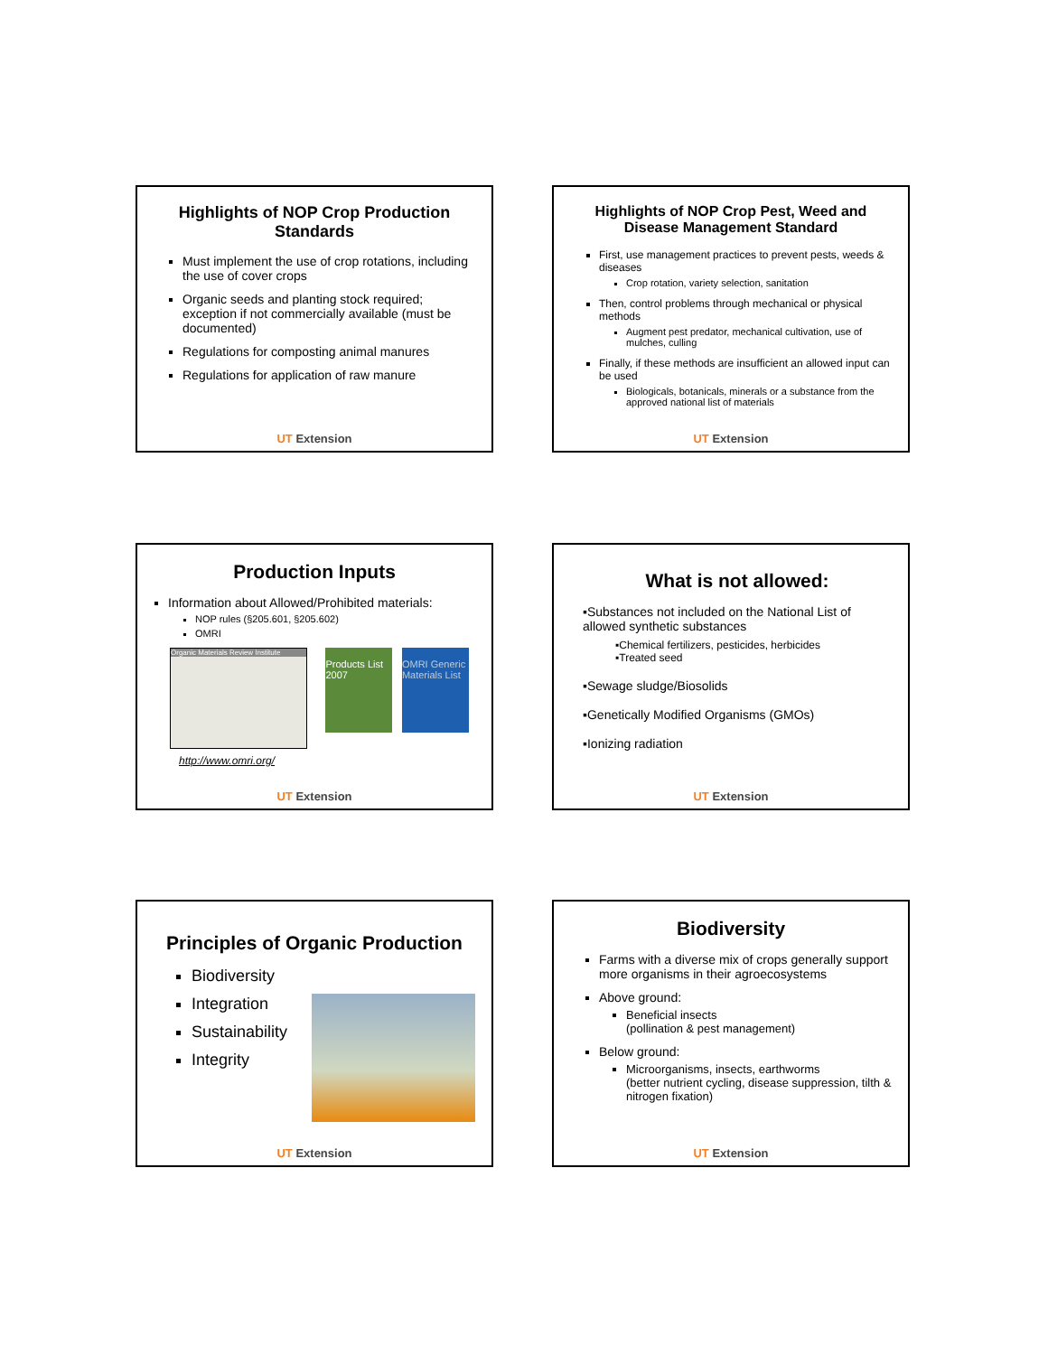Highlights of NOP Crop Production Standards
Must implement the use of crop rotations, including the use of cover crops
Organic seeds and planting stock required; exception if not commercially available (must be documented)
Regulations for composting animal manures
Regulations for application of raw manure
UT Extension
Highlights of NOP Crop Pest, Weed and Disease Management Standard
First, use management practices to prevent pests, weeds & diseases
Crop rotation, variety selection, sanitation
Then, control problems through mechanical or physical methods
Augment pest predator, mechanical cultivation, use of mulches, culling
Finally, if these methods are insufficient an allowed input can be used
Biologicals, botanicals, minerals or a substance from the approved national list of materials
UT Extension
Production Inputs
Information about Allowed/Prohibited materials:
NOP rules (§205.601, §205.602)
OMRI
Organic Materials Review Institute
Products List 2007
OMRI Generic Materials List
http://www.omri.org/
UT Extension
What is not allowed:
▪Substances not included on the National List of allowed synthetic substances
▪Chemical fertilizers, pesticides, herbicides
▪Treated seed
▪Sewage sludge/Biosolids
▪Genetically Modified Organisms (GMOs)
▪Ionizing radiation
UT Extension
Principles of Organic Production
Biodiversity
Integration
Sustainability
Integrity
UT Extension
Biodiversity
Farms with a diverse mix of crops generally support more organisms in their agroecosystems
Above ground:
Beneficial insects
(pollination & pest management)
Below ground:
Microorganisms, insects, earthworms
(better nutrient cycling, disease suppression, tilth & nitrogen fixation)
UT Extension